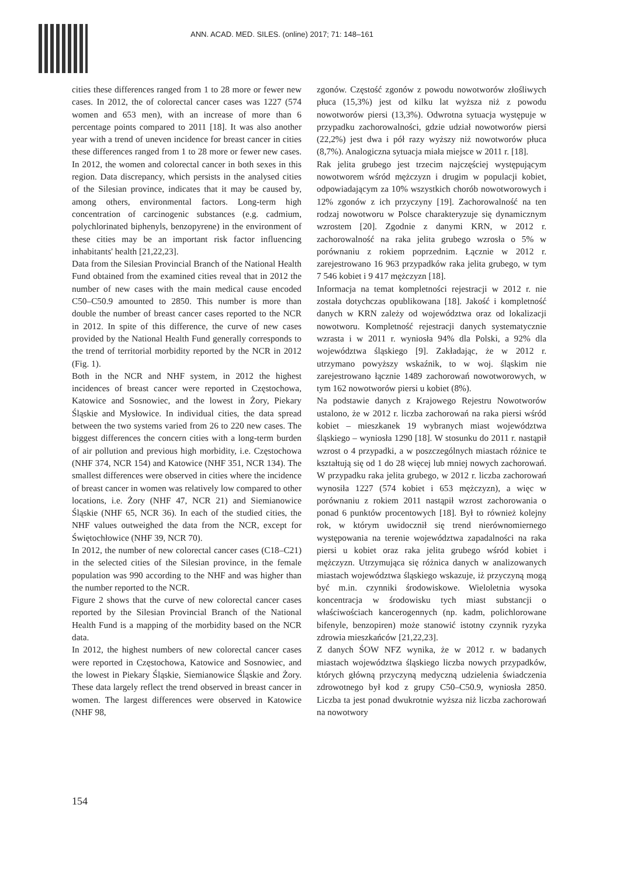ANN. ACAD. MED. SILES. (online) 2017; 71: 148–161
cities these differences ranged from 1 to 28 more or fewer new cases. In 2012, the of colorectal cancer cases was 1227 (574 women and 653 men), with an increase of more than 6 percentage points compared to 2011 [18]. It was also another year with a trend of uneven incidence for breast cancer in cities these differences ranged from 1 to 28 more or fewer new cases. In 2012, the women and colorectal cancer in both sexes in this region. Data discrepancy, which persists in the analysed cities of the Silesian province, indicates that it may be caused by, among others, environmental factors. Long-term high concentration of carcinogenic substances (e.g. cadmium, polychlorinated biphenyls, benzopyrene) in the environment of these cities may be an important risk factor influencing inhabitants' health [21,22,23].
Data from the Silesian Provincial Branch of the National Health Fund obtained from the examined cities reveal that in 2012 the number of new cases with the main medical cause encoded C50–C50.9 amounted to 2850. This number is more than double the number of breast cancer cases reported to the NCR in 2012. In spite of this difference, the curve of new cases provided by the National Health Fund generally corresponds to the trend of territorial morbidity reported by the NCR in 2012 (Fig. 1).
Both in the NCR and NHF system, in 2012 the highest incidences of breast cancer were reported in Częstochowa, Katowice and Sosnowiec, and the lowest in Żory, Piekary Śląskie and Mysłowice. In individual cities, the data spread between the two systems varied from 26 to 220 new cases. The biggest differences the concern cities with a long-term burden of air pollution and previous high morbidity, i.e. Częstochowa (NHF 374, NCR 154) and Katowice (NHF 351, NCR 134). The smallest differences were observed in cities where the incidence of breast cancer in women was relatively low compared to other locations, i.e. Żory (NHF 47, NCR 21) and Siemianowice Śląskie (NHF 65, NCR 36). In each of the studied cities, the NHF values outweighed the data from the NCR, except for Świętochłowice (NHF 39, NCR 70).
In 2012, the number of new colorectal cancer cases (C18–C21) in the selected cities of the Silesian province, in the female population was 990 according to the NHF and was higher than the number reported to the NCR.
Figure 2 shows that the curve of new colorectal cancer cases reported by the Silesian Provincial Branch of the National Health Fund is a mapping of the morbidity based on the NCR data.
In 2012, the highest numbers of new colorectal cancer cases were reported in Częstochowa, Katowice and Sosnowiec, and the lowest in Piekary Śląskie, Siemianowice Śląskie and Żory. These data largely reflect the trend observed in breast cancer in women. The largest differences were observed in Katowice (NHF 98,
zgonów. Częstość zgonów z powodu nowotworów złośliwych płuca (15,3%) jest od kilku lat wyższa niż z powodu nowotworów piersi (13,3%). Odwrotna sytuacja występuje w przypadku zachorowalności, gdzie udział nowotworów piersi (22,2%) jest dwa i pół razy wyższy niż nowotworów płuca (8,7%). Analogiczna sytuacja miała miejsce w 2011 r. [18].
Rak jelita grubego jest trzecim najczęściej występującym nowotworem wśród mężczyzn i drugim w populacji kobiet, odpowiadającym za 10% wszystkich chorób nowotworowych i 12% zgonów z ich przyczyny [19]. Zachorowalność na ten rodzaj nowotworu w Polsce charakteryzuje się dynamicznym wzrostem [20]. Zgodnie z danymi KRN, w 2012 r. zachorowalność na raka jelita grubego wzrosła o 5% w porównaniu z rokiem poprzednim. Łącznie w 2012 r. zarejestrowano 16 963 przypadków raka jelita grubego, w tym 7 546 kobiet i 9 417 mężczyzn [18].
Informacja na temat kompletności rejestracji w 2012 r. nie została dotychczas opublikowana [18]. Jakość i kompletność danych w KRN zależy od województwa oraz od lokalizacji nowotworu. Kompletność rejestracji danych systematycznie wzrasta i w 2011 r. wyniosła 94% dla Polski, a 92% dla województwa śląskiego [9]. Zakładając, że w 2012 r. utrzymano powyższy wskaźnik, to w woj. śląskim nie zarejestrowano łącznie 1489 zachorowań nowotworowych, w tym 162 nowotworów piersi u kobiet (8%).
Na podstawie danych z Krajowego Rejestru Nowotworów ustalono, że w 2012 r. liczba zachorowań na raka piersi wśród kobiet – mieszkanek 19 wybranych miast województwa śląskiego – wyniosła 1290 [18]. W stosunku do 2011 r. nastąpił wzrost o 4 przypadki, a w poszczególnych miastach różnice te kształtują się od 1 do 28 więcej lub mniej nowych zachorowań. W przypadku raka jelita grubego, w 2012 r. liczba zachorowań wynosiła 1227 (574 kobiet i 653 mężczyzn), a więc w porównaniu z rokiem 2011 nastąpił wzrost zachorowania o ponad 6 punktów procentowych [18]. Był to również kolejny rok, w którym uwidocznił się trend nierównomiernego występowania na terenie województwa zapadalności na raka piersi u kobiet oraz raka jelita grubego wśród kobiet i mężczyzn. Utrzymująca się różnica danych w analizowanych miastach województwa śląskiego wskazuje, iż przyczyną mogą być m.in. czynniki środowiskowe. Wieloletnia wysoka koncentracja w środowisku tych miast substancji o właściwościach kancerogennych (np. kadm, polichlorowane bifenyle, benzopiren) może stanowić istotny czynnik ryzyka zdrowia mieszkańców [21,22,23].
Z danych ŚOW NFZ wynika, że w 2012 r. w badanych miastach województwa śląskiego liczba nowych przypadków, których główną przyczyną medyczną udzielenia świadczenia zdrowotnego był kod z grupy C50–C50.9, wyniosła 2850. Liczba ta jest ponad dwukrotnie wyższa niż liczba zachorowań na nowotwory
154